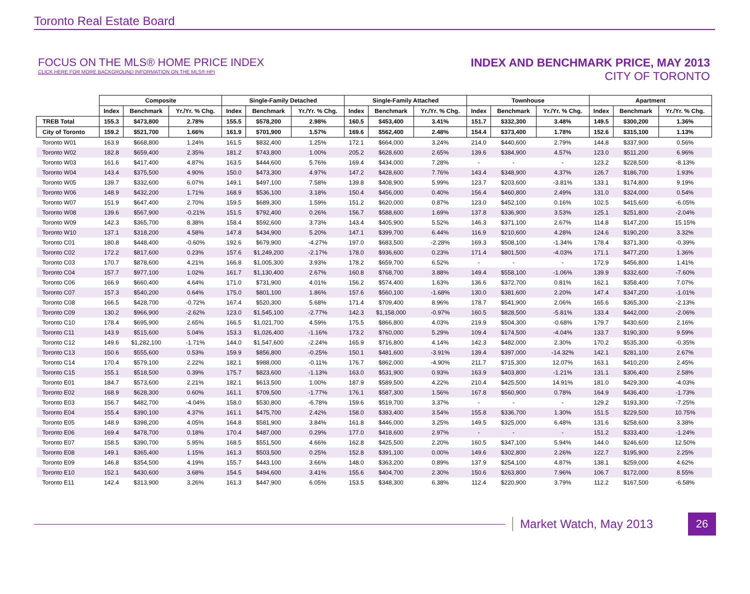Toronto Real Estate Board
FOCUS ON THE MLS® HOME PRICE INDEX
CLICK HERE FOR MORE BACKGROUND INFORMATION ON THE MLS® HPI
INDEX AND BENCHMARK PRICE, MAY 2013
CITY OF TORONTO
| | Composite | | | Single-Family Detached | | | Single-Family Attached | | | Townhouse | | | Apartment | | |
| | Index | Benchmark | Yr./Yr. % Chg. | Index | Benchmark | Yr./Yr. % Chg. | Index | Benchmark | Yr./Yr. % Chg. | Index | Benchmark | Yr./Yr. % Chg. | Index | Benchmark | Yr./Yr. % Chg. |
| TREB Total | 155.3 | $473,800 | 2.78% | 155.5 | $578,200 | 2.98% | 160.5 | $453,400 | 3.41% | 151.7 | $332,300 | 3.48% | 149.5 | $300,200 | 1.36% |
| City of Toronto | 159.2 | $521,700 | 1.66% | 161.9 | $701,900 | 1.57% | 169.6 | $562,400 | 2.48% | 154.4 | $373,400 | 1.78% | 152.6 | $315,100 | 1.13% |
| Toronto W01 | 163.9 | $668,800 | 1.24% | 161.5 | $832,400 | 1.25% | 172.1 | $664,000 | 3.24% | 214.0 | $440,600 | 2.79% | 144.8 | $337,900 | 0.56% |
| Toronto W02 | 182.8 | $659,400 | 2.35% | 181.2 | $743,800 | 1.00% | 205.2 | $628,600 | 2.65% | 139.6 | $384,900 | 4.57% | 123.0 | $511,200 | 6.96% |
| Toronto W03 | 161.6 | $417,400 | 4.87% | 163.5 | $444,600 | 5.76% | 169.4 | $434,000 | 7.28% | - | - | - | 123.2 | $228,500 | -8.13% |
| Toronto W04 | 143.4 | $375,500 | 4.90% | 150.0 | $473,300 | 4.97% | 147.2 | $428,600 | 7.76% | 143.4 | $348,900 | 4.37% | 126.7 | $186,700 | 1.93% |
| Toronto W05 | 139.7 | $332,600 | 6.07% | 149.1 | $497,100 | 7.58% | 139.8 | $408,900 | 5.99% | 123.7 | $203,600 | -3.81% | 133.1 | $174,800 | 9.19% |
| Toronto W06 | 148.9 | $432,200 | 1.71% | 168.9 | $536,100 | 3.18% | 150.4 | $456,000 | 0.40% | 156.4 | $460,800 | 2.49% | 131.0 | $324,000 | 0.54% |
| Toronto W07 | 151.9 | $647,400 | 2.70% | 159.5 | $689,300 | 1.59% | 151.2 | $620,000 | 0.87% | 123.0 | $452,100 | 0.16% | 102.5 | $415,600 | -6.05% |
| Toronto W08 | 139.6 | $567,900 | -0.21% | 151.5 | $792,400 | 0.26% | 156.7 | $588,600 | 1.69% | 137.8 | $336,900 | 3.53% | 125.1 | $251,800 | -2.04% |
| Toronto W09 | 142.3 | $365,700 | 8.38% | 158.4 | $592,600 | 3.73% | 143.4 | $405,900 | 5.52% | 146.3 | $371,100 | 2.67% | 114.8 | $147,200 | 15.15% |
| Toronto W10 | 137.1 | $318,200 | 4.58% | 147.8 | $434,900 | 5.20% | 147.1 | $399,700 | 6.44% | 116.9 | $210,600 | 4.28% | 124.6 | $190,200 | 3.32% |
| Toronto C01 | 180.8 | $448,400 | -0.60% | 192.6 | $679,900 | -4.27% | 197.0 | $683,500 | -2.28% | 169.3 | $508,100 | -1.34% | 178.4 | $371,300 | -0.39% |
| Toronto C02 | 172.2 | $817,600 | 0.23% | 157.6 | $1,249,200 | -2.17% | 178.0 | $936,600 | 0.23% | 171.4 | $801,500 | -4.03% | 171.1 | $477,200 | 1.36% |
| Toronto C03 | 170.7 | $878,600 | 4.21% | 166.8 | $1,005,300 | 3.93% | 178.2 | $659,700 | 6.52% | - | - | - | 172.9 | $456,800 | 1.41% |
| Toronto C04 | 157.7 | $977,100 | 1.02% | 161.7 | $1,130,400 | 2.67% | 160.8 | $768,700 | 3.88% | 149.4 | $558,100 | -1.06% | 139.9 | $332,600 | -7.60% |
| Toronto C06 | 166.9 | $660,400 | 4.64% | 171.0 | $731,900 | 4.01% | 156.2 | $574,400 | 1.63% | 136.6 | $372,700 | 0.81% | 162.1 | $358,400 | 7.07% |
| Toronto C07 | 157.3 | $540,200 | 0.64% | 175.0 | $801,100 | 1.86% | 157.6 | $560,100 | -1.68% | 130.0 | $381,600 | 2.20% | 147.4 | $347,200 | -1.01% |
| Toronto C08 | 166.5 | $428,700 | -0.72% | 167.4 | $520,300 | 5.68% | 171.4 | $709,400 | 8.96% | 178.7 | $541,900 | 2.06% | 165.6 | $365,300 | -2.13% |
| Toronto C09 | 130.2 | $966,900 | -2.62% | 123.0 | $1,545,100 | -2.77% | 142.3 | $1,158,000 | -0.97% | 160.5 | $828,500 | -5.81% | 133.4 | $442,000 | -2.06% |
| Toronto C10 | 178.4 | $695,900 | 2.65% | 166.5 | $1,021,700 | 4.59% | 175.5 | $866,800 | 4.03% | 219.9 | $504,300 | -0.68% | 179.7 | $430,600 | 2.16% |
| Toronto C11 | 143.9 | $515,600 | 5.04% | 153.3 | $1,026,400 | -1.16% | 173.2 | $760,000 | 5.29% | 109.4 | $174,500 | -4.04% | 133.7 | $190,300 | 9.59% |
| Toronto C12 | 149.6 | $1,282,100 | -1.71% | 144.0 | $1,547,600 | -2.24% | 165.9 | $716,800 | 4.14% | 142.3 | $482,000 | 2.30% | 170.2 | $535,300 | -0.35% |
| Toronto C13 | 150.6 | $555,600 | 0.53% | 159.9 | $856,800 | -0.25% | 150.1 | $481,600 | -3.91% | 139.4 | $397,000 | -14.32% | 142.1 | $281,100 | 2.67% |
| Toronto C14 | 170.4 | $579,100 | 2.22% | 182.1 | $988,000 | -0.11% | 176.7 | $862,000 | -4.90% | 211.7 | $715,300 | 12.07% | 163.1 | $410,200 | 2.45% |
| Toronto C15 | 155.1 | $518,500 | 0.39% | 175.7 | $823,600 | -1.13% | 163.0 | $531,900 | 0.93% | 163.9 | $403,800 | -1.21% | 131.1 | $306,400 | 2.58% |
| Toronto E01 | 184.7 | $573,600 | 2.21% | 182.1 | $613,500 | 1.00% | 187.9 | $589,500 | 4.22% | 210.4 | $425,500 | 14.91% | 181.0 | $429,300 | -4.03% |
| Toronto E02 | 168.9 | $628,300 | 0.60% | 161.1 | $709,500 | -1.77% | 176.1 | $587,300 | 1.56% | 167.8 | $560,900 | 0.78% | 164.9 | $436,400 | -1.73% |
| Toronto E03 | 156.7 | $482,700 | -4.04% | 158.0 | $530,800 | -6.78% | 159.6 | $519,700 | 3.37% | - | - | - | 129.2 | $193,300 | -7.25% |
| Toronto E04 | 155.4 | $390,100 | 4.37% | 161.1 | $475,700 | 2.42% | 158.0 | $383,400 | 3.54% | 155.8 | $336,700 | 1.30% | 151.5 | $229,500 | 10.75% |
| Toronto E05 | 148.9 | $398,200 | 4.05% | 164.8 | $581,900 | 3.84% | 161.8 | $446,000 | 3.25% | 149.5 | $325,000 | 6.48% | 131.6 | $258,600 | 3.38% |
| Toronto E06 | 169.4 | $478,700 | 0.18% | 170.4 | $487,000 | 0.29% | 177.0 | $418,600 | 2.97% | - | - | - | 151.2 | $333,400 | -1.24% |
| Toronto E07 | 158.5 | $390,700 | 5.95% | 168.5 | $551,500 | 4.66% | 162.8 | $425,500 | 2.20% | 160.5 | $347,100 | 5.94% | 144.0 | $246,600 | 12.50% |
| Toronto E08 | 149.1 | $365,400 | 1.15% | 161.3 | $503,500 | 0.25% | 152.8 | $391,100 | 0.00% | 149.6 | $302,800 | 2.26% | 122.7 | $195,900 | 2.25% |
| Toronto E09 | 146.8 | $354,500 | 4.19% | 155.7 | $443,100 | 3.66% | 148.0 | $363,200 | 0.89% | 137.9 | $254,100 | 4.87% | 138.1 | $259,000 | 4.62% |
| Toronto E10 | 152.1 | $430,600 | 3.68% | 154.5 | $494,600 | 3.41% | 155.6 | $404,700 | 2.30% | 150.6 | $263,800 | 7.96% | 106.7 | $172,000 | 8.55% |
| Toronto E11 | 142.4 | $313,900 | 3.26% | 161.3 | $447,900 | 6.05% | 153.5 | $348,300 | 6.38% | 112.4 | $220,900 | 3.79% | 112.2 | $167,500 | -6.58% |
Market Watch, May 2013
26